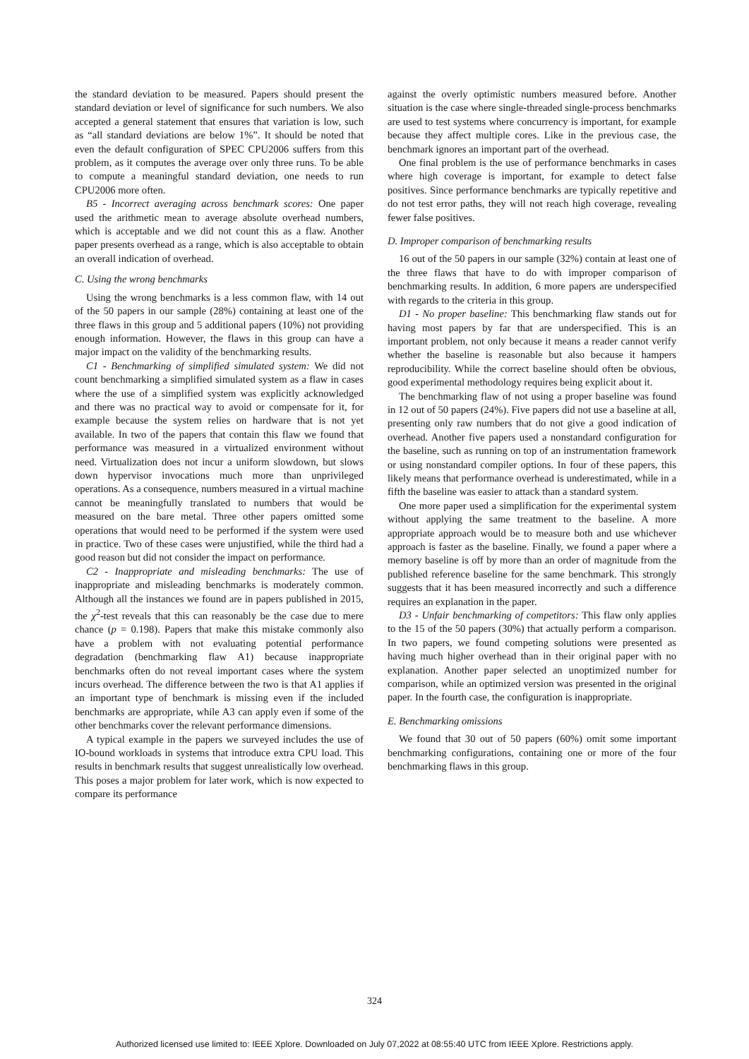the standard deviation to be measured. Papers should present the standard deviation or level of significance for such numbers. We also accepted a general statement that ensures that variation is low, such as “all standard deviations are below 1%”. It should be noted that even the default configuration of SPEC CPU2006 suffers from this problem, as it computes the average over only three runs. To be able to compute a meaningful standard deviation, one needs to run CPU2006 more often.
B5 - Incorrect averaging across benchmark scores: One paper used the arithmetic mean to average absolute overhead numbers, which is acceptable and we did not count this as a flaw. Another paper presents overhead as a range, which is also acceptable to obtain an overall indication of overhead.
C. Using the wrong benchmarks
Using the wrong benchmarks is a less common flaw, with 14 out of the 50 papers in our sample (28%) containing at least one of the three flaws in this group and 5 additional papers (10%) not providing enough information. However, the flaws in this group can have a major impact on the validity of the benchmarking results.
C1 - Benchmarking of simplified simulated system: We did not count benchmarking a simplified simulated system as a flaw in cases where the use of a simplified system was explicitly acknowledged and there was no practical way to avoid or compensate for it, for example because the system relies on hardware that is not yet available. In two of the papers that contain this flaw we found that performance was measured in a virtualized environment without need. Virtualization does not incur a uniform slowdown, but slows down hypervisor invocations much more than unprivileged operations. As a consequence, numbers measured in a virtual machine cannot be meaningfully translated to numbers that would be measured on the bare metal. Three other papers omitted some operations that would need to be performed if the system were used in practice. Two of these cases were unjustified, while the third had a good reason but did not consider the impact on performance.
C2 - Inappropriate and misleading benchmarks: The use of inappropriate and misleading benchmarks is moderately common. Although all the instances we found are in papers published in 2015, the χ<sup>2</sup>-test reveals that this can reasonably be the case due to mere chance (p = 0.198). Papers that make this mistake commonly also have a problem with not evaluating potential performance degradation (benchmarking flaw A1) because inappropriate benchmarks often do not reveal important cases where the system incurs overhead. The difference between the two is that A1 applies if an important type of benchmark is missing even if the included benchmarks are appropriate, while A3 can apply even if some of the other benchmarks cover the relevant performance dimensions.
A typical example in the papers we surveyed includes the use of IO-bound workloads in systems that introduce extra CPU load. This results in benchmark results that suggest unrealistically low overhead. This poses a major problem for later work, which is now expected to compare its performance
against the overly optimistic numbers measured before. Another situation is the case where single-threaded single-process benchmarks are used to test systems where concurrency is important, for example because they affect multiple cores. Like in the previous case, the benchmark ignores an important part of the overhead.
One final problem is the use of performance benchmarks in cases where high coverage is important, for example to detect false positives. Since performance benchmarks are typically repetitive and do not test error paths, they will not reach high coverage, revealing fewer false positives.
D. Improper comparison of benchmarking results
16 out of the 50 papers in our sample (32%) contain at least one of the three flaws that have to do with improper comparison of benchmarking results. In addition, 6 more papers are underspecified with regards to the criteria in this group.
D1 - No proper baseline: This benchmarking flaw stands out for having most papers by far that are underspecified. This is an important problem, not only because it means a reader cannot verify whether the baseline is reasonable but also because it hampers reproducibility. While the correct baseline should often be obvious, good experimental methodology requires being explicit about it.
The benchmarking flaw of not using a proper baseline was found in 12 out of 50 papers (24%). Five papers did not use a baseline at all, presenting only raw numbers that do not give a good indication of overhead. Another five papers used a nonstandard configuration for the baseline, such as running on top of an instrumentation framework or using nonstandard compiler options. In four of these papers, this likely means that performance overhead is underestimated, while in a fifth the baseline was easier to attack than a standard system.
One more paper used a simplification for the experimental system without applying the same treatment to the baseline. A more appropriate approach would be to measure both and use whichever approach is faster as the baseline. Finally, we found a paper where a memory baseline is off by more than an order of magnitude from the published reference baseline for the same benchmark. This strongly suggests that it has been measured incorrectly and such a difference requires an explanation in the paper.
D3 - Unfair benchmarking of competitors: This flaw only applies to the 15 of the 50 papers (30%) that actually perform a comparison. In two papers, we found competing solutions were presented as having much higher overhead than in their original paper with no explanation. Another paper selected an unoptimized number for comparison, while an optimized version was presented in the original paper. In the fourth case, the configuration is inappropriate.
E. Benchmarking omissions
We found that 30 out of 50 papers (60%) omit some important benchmarking configurations, containing one or more of the four benchmarking flaws in this group.
324
Authorized licensed use limited to: IEEE Xplore. Downloaded on July 07,2022 at 08:55:40 UTC from IEEE Xplore. Restrictions apply.